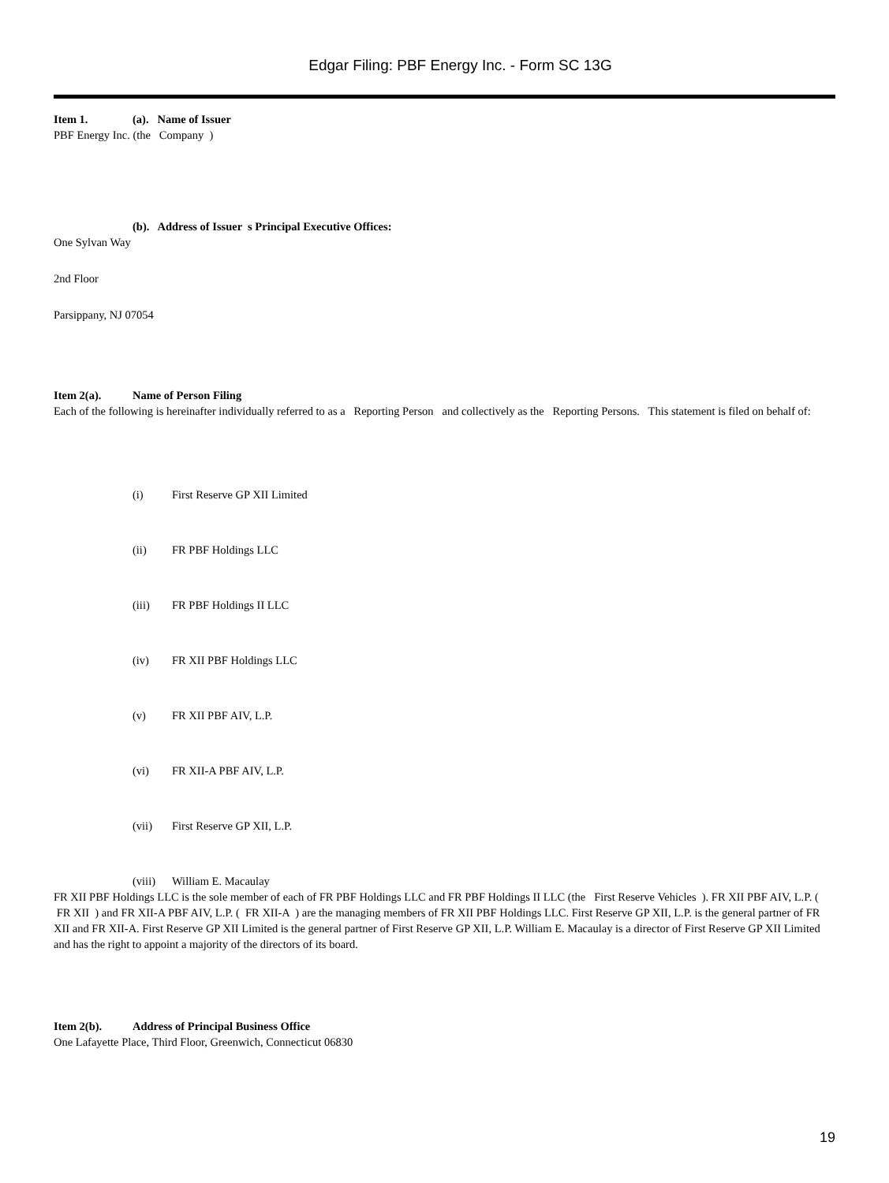Edgar Filing: PBF Energy Inc. - Form SC 13G
Item 1. (a). Name of Issuer
PBF Energy Inc. (the Company )
(b). Address of Issuer s Principal Executive Offices:
One Sylvan Way
2nd Floor
Parsippany, NJ 07054
Item 2(a). Name of Person Filing
Each of the following is hereinafter individually referred to as a Reporting Person and collectively as the Reporting Persons. This statement is filed on behalf of:
(i) First Reserve GP XII Limited
(ii) FR PBF Holdings LLC
(iii) FR PBF Holdings II LLC
(iv) FR XII PBF Holdings LLC
(v) FR XII PBF AIV, L.P.
(vi) FR XII-A PBF AIV, L.P.
(vii) First Reserve GP XII, L.P.
(viii) William E. Macaulay
FR XII PBF Holdings LLC is the sole member of each of FR PBF Holdings LLC and FR PBF Holdings II LLC (the First Reserve Vehicles ). FR XII PBF AIV, L.P. ( FR XII ) and FR XII-A PBF AIV, L.P. ( FR XII-A ) are the managing members of FR XII PBF Holdings LLC. First Reserve GP XII, L.P. is the general partner of FR XII and FR XII-A. First Reserve GP XII Limited is the general partner of First Reserve GP XII, L.P. William E. Macaulay is a director of First Reserve GP XII Limited and has the right to appoint a majority of the directors of its board.
Item 2(b). Address of Principal Business Office
One Lafayette Place, Third Floor, Greenwich, Connecticut 06830
19